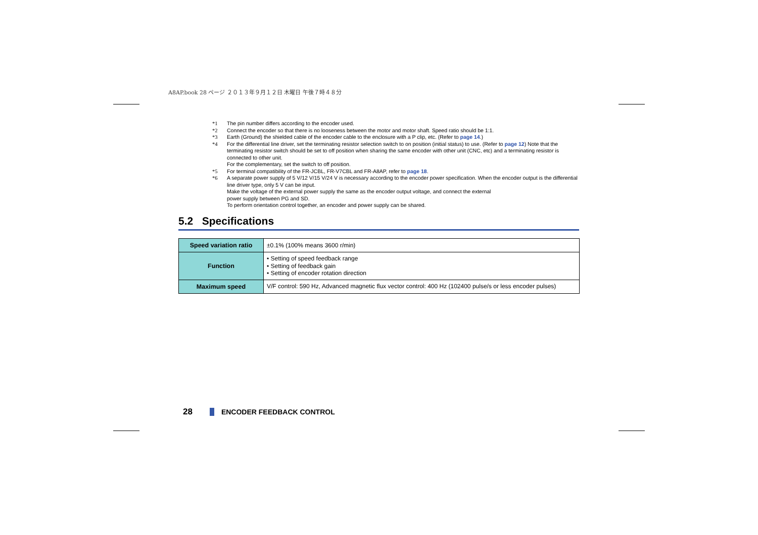A8AP.book 28 ページ ２０１３年９月１２日 木曜日 午後７時４８分
*1 The pin number differs according to the encoder used.
*2 Connect the encoder so that there is no looseness between the motor and motor shaft. Speed ratio should be 1:1.
*3 Earth (Ground) the shielded cable of the encoder cable to the enclosure with a P clip, etc. (Refer to page 14.)
*4 For the differential line driver, set the terminating resistor selection switch to on position (initial status) to use. (Refer to page 12) Note that the terminating resistor switch should be set to off position when sharing the same encoder with other unit (CNC, etc) and a terminating resistor is connected to other unit.
For the complementary, set the switch to off position.
*5 For terminal compatibility of the FR-JCBL, FR-V7CBL and FR-A8AP, refer to page 18.
*6 A separate power supply of 5 V/12 V/15 V/24 V is necessary according to the encoder power specification. When the encoder output is the differential line driver type, only 5 V can be input.
Make the voltage of the external power supply the same as the encoder output voltage, and connect the external
power supply between PG and SD.
To perform orientation control together, an encoder and power supply can be shared.
5.2 Specifications
| Speed variation ratio | ±0.1% (100% means 3600 r/min) |
| Function | • Setting of speed feedback range • Setting of feedback gain • Setting of encoder rotation direction |
| Maximum speed | V/F control: 590 Hz, Advanced magnetic flux vector control: 400 Hz (102400 pulse/s or less encoder pulses) |
28 ENCODER FEEDBACK CONTROL